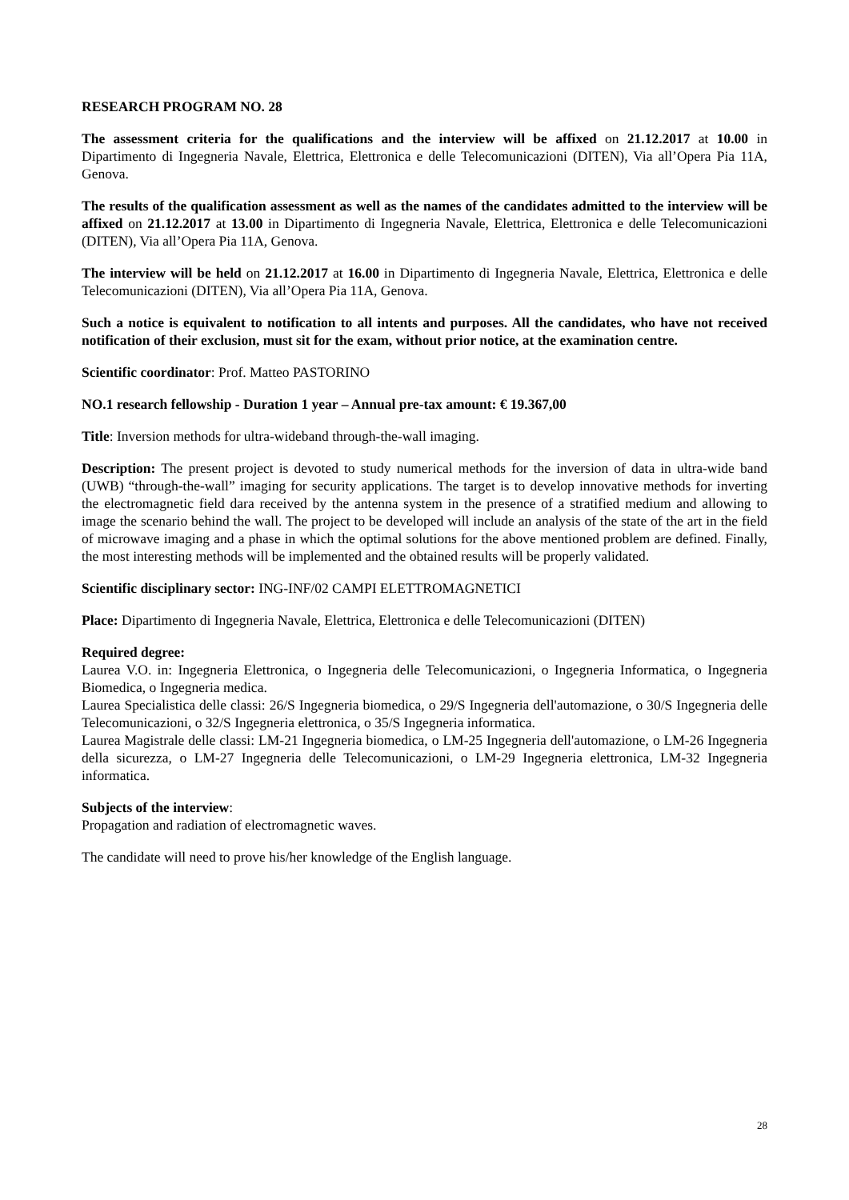RESEARCH PROGRAM NO. 28
The assessment criteria for the qualifications and the interview will be affixed on 21.12.2017 at 10.00 in Dipartimento di Ingegneria Navale, Elettrica, Elettronica e delle Telecomunicazioni (DITEN), Via all’Opera Pia 11A, Genova.
The results of the qualification assessment as well as the names of the candidates admitted to the interview will be affixed on 21.12.2017 at 13.00 in Dipartimento di Ingegneria Navale, Elettrica, Elettronica e delle Telecomunicazioni (DITEN), Via all’Opera Pia 11A, Genova.
The interview will be held on 21.12.2017 at 16.00 in Dipartimento di Ingegneria Navale, Elettrica, Elettronica e delle Telecomunicazioni (DITEN), Via all’Opera Pia 11A, Genova.
Such a notice is equivalent to notification to all intents and purposes. All the candidates, who have not received notification of their exclusion, must sit for the exam, without prior notice, at the examination centre.
Scientific coordinator: Prof. Matteo PASTORINO
NO.1 research fellowship - Duration 1 year – Annual pre-tax amount: € 19.367,00
Title: Inversion methods for ultra-wideband through-the-wall imaging.
Description: The present project is devoted to study numerical methods for the inversion of data in ultra-wide band (UWB) “through-the-wall” imaging for security applications. The target is to develop innovative methods for inverting the electromagnetic field dara received by the antenna system in the presence of a stratified medium and allowing to image the scenario behind the wall. The project to be developed will include an analysis of the state of the art in the field of microwave imaging and a phase in which the optimal solutions for the above mentioned problem are defined. Finally, the most interesting methods will be implemented and the obtained results will be properly validated.
Scientific disciplinary sector: ING-INF/02 CAMPI ELETTROMAGNETICI
Place: Dipartimento di Ingegneria Navale, Elettrica, Elettronica e delle Telecomunicazioni (DITEN)
Required degree:
Laurea V.O. in: Ingegneria Elettronica, o Ingegneria delle Telecomunicazioni, o Ingegneria Informatica, o Ingegneria Biomedica, o Ingegneria medica.
Laurea Specialistica delle classi: 26/S Ingegneria biomedica, o 29/S Ingegneria dell'automazione, o 30/S Ingegneria delle Telecomunicazioni, o 32/S Ingegneria elettronica, o 35/S Ingegneria informatica.
Laurea Magistrale delle classi: LM-21 Ingegneria biomedica, o LM-25 Ingegneria dell'automazione, o LM-26 Ingegneria della sicurezza, o LM-27 Ingegneria delle Telecomunicazioni, o LM-29 Ingegneria elettronica, LM-32 Ingegneria informatica.
Subjects of the interview:
Propagation and radiation of electromagnetic waves.
The candidate will need to prove his/her knowledge of the English language.
28